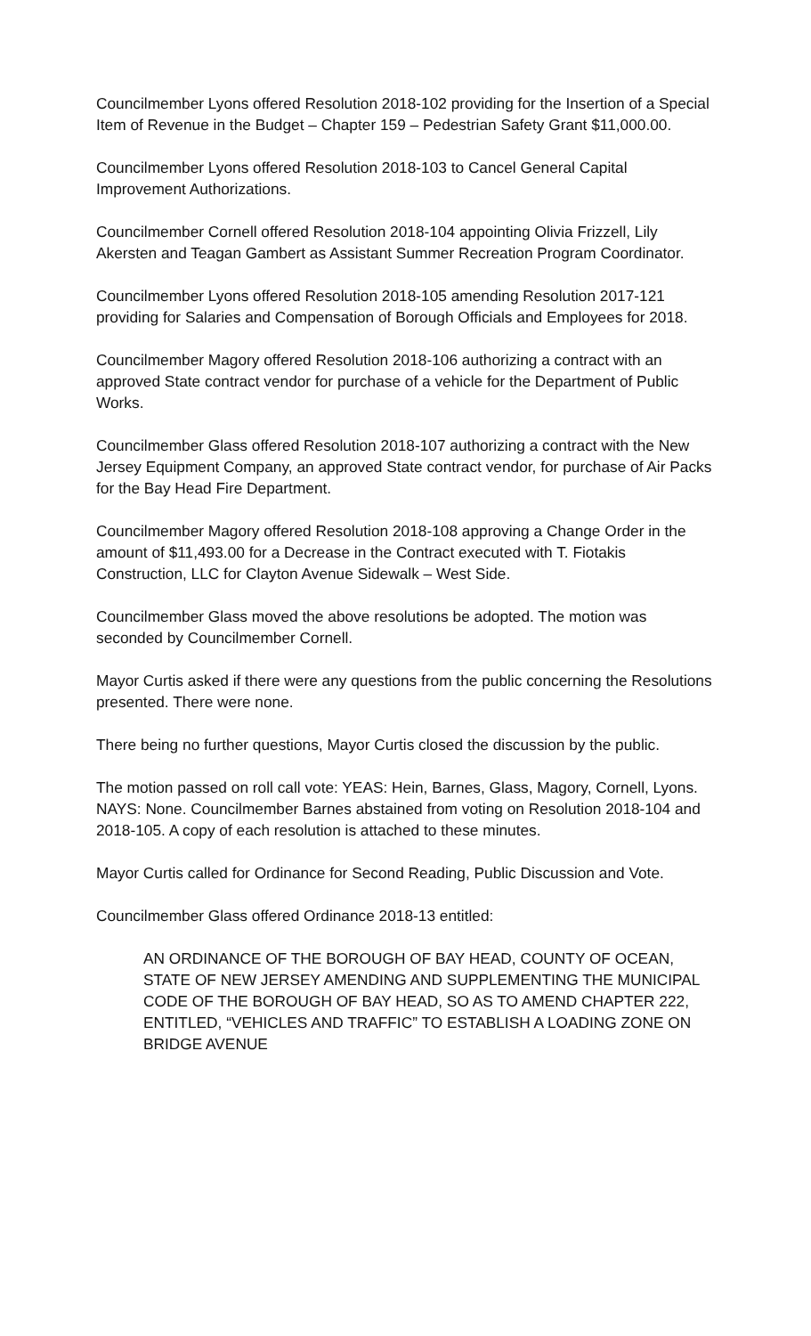Councilmember Lyons offered Resolution 2018-102 providing for the Insertion of a Special Item of Revenue in the Budget – Chapter 159 – Pedestrian Safety Grant $11,000.00.
Councilmember Lyons offered Resolution 2018-103 to Cancel General Capital Improvement Authorizations.
Councilmember Cornell offered Resolution 2018-104 appointing Olivia Frizzell, Lily Akersten and Teagan Gambert as Assistant Summer Recreation Program Coordinator.
Councilmember Lyons offered Resolution 2018-105 amending Resolution 2017-121 providing for Salaries and Compensation of Borough Officials and Employees for 2018.
Councilmember Magory offered Resolution 2018-106 authorizing a contract with an approved State contract vendor for purchase of a vehicle for the Department of Public Works.
Councilmember Glass offered Resolution 2018-107 authorizing a contract with the New Jersey Equipment Company, an approved State contract vendor, for purchase of Air Packs for the Bay Head Fire Department.
Councilmember Magory offered Resolution 2018-108 approving a Change Order in the amount of $11,493.00 for a Decrease in the Contract executed with T. Fiotakis Construction, LLC for Clayton Avenue Sidewalk – West Side.
Councilmember Glass moved the above resolutions be adopted. The motion was seconded by Councilmember Cornell.
Mayor Curtis asked if there were any questions from the public concerning the Resolutions presented. There were none.
There being no further questions, Mayor Curtis closed the discussion by the public.
The motion passed on roll call vote: YEAS: Hein, Barnes, Glass, Magory, Cornell, Lyons. NAYS: None. Councilmember Barnes abstained from voting on Resolution 2018-104 and 2018-105. A copy of each resolution is attached to these minutes.
Mayor Curtis called for Ordinance for Second Reading, Public Discussion and Vote.
Councilmember Glass offered Ordinance 2018-13 entitled:
AN ORDINANCE OF THE BOROUGH OF BAY HEAD, COUNTY OF OCEAN, STATE OF NEW JERSEY AMENDING AND SUPPLEMENTING THE MUNICIPAL CODE OF THE BOROUGH OF BAY HEAD, SO AS TO AMEND CHAPTER 222, ENTITLED, “VEHICLES AND TRAFFIC” TO ESTABLISH A LOADING ZONE ON BRIDGE AVENUE